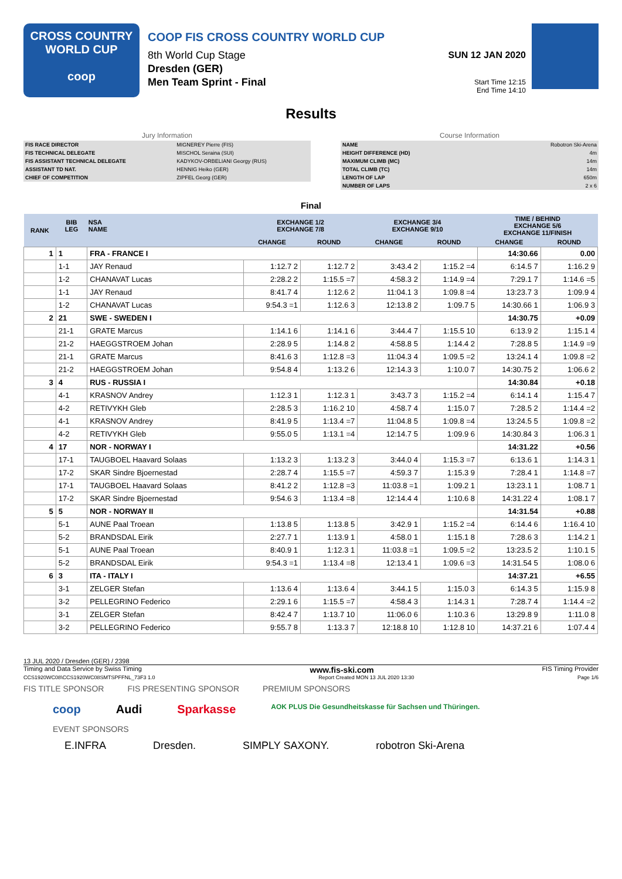CROSS COUNTRY
WORLD CUP
coop
COOP FIS CROSS COUNTRY WORLD CUP
8th World Cup Stage
Dresden (GER)
Men Team Sprint - Final
SUN 12 JAN 2020
Start Time 12:15
End Time 14:10
Results
Jury Information
| FIS RACE DIRECTOR | MIGNEREY Pierre (FIS) |
| FIS TECHNICAL DELEGATE | MISCHOL Seraina (SUI) |
| FIS ASSISTANT TECHNICAL DELEGATE | KADYKOV-ORBELIANI Georgy (RUS) |
| ASSISTANT TD NAT. | HENNIG Heiko (GER) |
| CHIEF OF COMPETITION | ZIPFEL Georg (GER) |
Course Information
| NAME | Robotron Ski-Arena |
| HEIGHT DIFFERENCE (HD) | 4m |
| MAXIMUM CLIMB (MC) | 14m |
| TOTAL CLIMB (TC) | 14m |
| LENGTH OF LAP | 650m |
| NUMBER OF LAPS | 2 x 6 |
Final
| RANK | BIB LEG | NSA NAME | EXCHANGE 1/2 EXCHANGE 7/8 | | EXCHANGE 3/4 EXCHANGE 9/10 | | TIME / BEHIND EXCHANGE 5/6 EXCHANGE 11/FINISH | |
| --- | --- | --- | --- | --- | --- | --- | --- | --- |
| | | | CHANGE | ROUND | CHANGE | ROUND | CHANGE | ROUND |
| 1 | 1 | FRA - FRANCE I | | | | | 14:30.66 | 0.00 |
| | 1-1 | JAY Renaud | 1:12.7 2 | 1:12.7 2 | 3:43.4 2 | 1:15.2 =4 | 6:14.5 7 | 1:16.2 9 |
| | 1-2 | CHANAVAT Lucas | 2:28.2 2 | 1:15.5 =7 | 4:58.3 2 | 1:14.9 =4 | 7:29.1 7 | 1:14.6 =5 |
| | 1-1 | JAY Renaud | 8:41.7 4 | 1:12.6 2 | 11:04.1 3 | 1:09.8 =4 | 13:23.7 3 | 1:09.9 4 |
| | 1-2 | CHANAVAT Lucas | 9:54.3 =1 | 1:12.6 3 | 12:13.8 2 | 1:09.7 5 | 14:30.66 1 | 1:06.9 3 |
| 2 | 21 | SWE - SWEDEN I | | | | | 14:30.75 | +0.09 |
| | 21-1 | GRATE Marcus | 1:14.1 6 | 1:14.1 6 | 3:44.4 7 | 1:15.5 10 | 6:13.9 2 | 1:15.1 4 |
| | 21-2 | HAEGGSTROEM Johan | 2:28.9 5 | 1:14.8 2 | 4:58.8 5 | 1:14.4 2 | 7:28.8 5 | 1:14.9 =9 |
| | 21-1 | GRATE Marcus | 8:41.6 3 | 1:12.8 =3 | 11:04.3 4 | 1:09.5 =2 | 13:24.1 4 | 1:09.8 =2 |
| | 21-2 | HAEGGSTROEM Johan | 9:54.8 4 | 1:13.2 6 | 12:14.3 3 | 1:10.0 7 | 14:30.75 2 | 1:06.6 2 |
| 3 | 4 | RUS - RUSSIA I | | | | | 14:30.84 | +0.18 |
| | 4-1 | KRASNOV Andrey | 1:12.3 1 | 1:12.3 1 | 3:43.7 3 | 1:15.2 =4 | 6:14.1 4 | 1:15.4 7 |
| | 4-2 | RETIVYKH Gleb | 2:28.5 3 | 1:16.2 10 | 4:58.7 4 | 1:15.0 7 | 7:28.5 2 | 1:14.4 =2 |
| | 4-1 | KRASNOV Andrey | 8:41.9 5 | 1:13.4 =7 | 11:04.8 5 | 1:09.8 =4 | 13:24.5 5 | 1:09.8 =2 |
| | 4-2 | RETIVYKH Gleb | 9:55.0 5 | 1:13.1 =4 | 12:14.7 5 | 1:09.9 6 | 14:30.84 3 | 1:06.3 1 |
| 4 | 17 | NOR - NORWAY I | | | | | 14:31.22 | +0.56 |
| | 17-1 | TAUGBOEL Haavard Solaas | 1:13.2 3 | 1:13.2 3 | 3:44.0 4 | 1:15.3 =7 | 6:13.6 1 | 1:14.3 1 |
| | 17-2 | SKAR Sindre Bjoernestad | 2:28.7 4 | 1:15.5 =7 | 4:59.3 7 | 1:15.3 9 | 7:28.4 1 | 1:14.8 =7 |
| | 17-1 | TAUGBOEL Haavard Solaas | 8:41.2 2 | 1:12.8 =3 | 11:03.8 =1 | 1:09.2 1 | 13:23.1 1 | 1:08.7 1 |
| | 17-2 | SKAR Sindre Bjoernestad | 9:54.6 3 | 1:13.4 =8 | 12:14.4 4 | 1:10.6 8 | 14:31.22 4 | 1:08.1 7 |
| 5 | 5 | NOR - NORWAY II | | | | | 14:31.54 | +0.88 |
| | 5-1 | AUNE Paal Troean | 1:13.8 5 | 1:13.8 5 | 3:42.9 1 | 1:15.2 =4 | 6:14.4 6 | 1:16.4 10 |
| | 5-2 | BRANDSDAL Eirik | 2:27.7 1 | 1:13.9 1 | 4:58.0 1 | 1:15.1 8 | 7:28.6 3 | 1:14.2 1 |
| | 5-1 | AUNE Paal Troean | 8:40.9 1 | 1:12.3 1 | 11:03.8 =1 | 1:09.5 =2 | 13:23.5 2 | 1:10.1 5 |
| | 5-2 | BRANDSDAL Eirik | 9:54.3 =1 | 1:13.4 =8 | 12:13.4 1 | 1:09.6 =3 | 14:31.54 5 | 1:08.0 6 |
| 6 | 3 | ITA - ITALY I | | | | | 14:37.21 | +6.55 |
| | 3-1 | ZELGER Stefan | 1:13.6 4 | 1:13.6 4 | 3:44.1 5 | 1:15.0 3 | 6:14.3 5 | 1:15.9 8 |
| | 3-2 | PELLEGRINO Federico | 2:29.1 6 | 1:15.5 =7 | 4:58.4 3 | 1:14.3 1 | 7:28.7 4 | 1:14.4 =2 |
| | 3-1 | ZELGER Stefan | 8:42.4 7 | 1:13.7 10 | 11:06.0 6 | 1:10.3 6 | 13:29.8 9 | 1:11.0 8 |
| | 3-2 | PELLEGRINO Federico | 9:55.7 8 | 1:13.3 7 | 12:18.8 10 | 1:12.8 10 | 14:37.21 6 | 1:07.4 4 |
13 JUL 2020 / Dresden (GER) / 2398
Timing and Data Service by Swiss Timing www.fis-ski.com FIS Timing Provider
CCS1920WC08\CCS1920WC08SMTSPFFNL_73F3 1.0 Report Created MON 13 JUL 2020 13:30 Page 1/6
FIS TITLE SPONSOR FIS PRESENTING SPONSOR PREMIUM SPONSORS
coop Audi Sparkasse AOK PLUS Die Gesundheitskasse für Sachsen und Thüringen.
EVENT SPONSORS
E.INFRA Dresden. SIMPLY SAXONY. robotron Ski-Arena